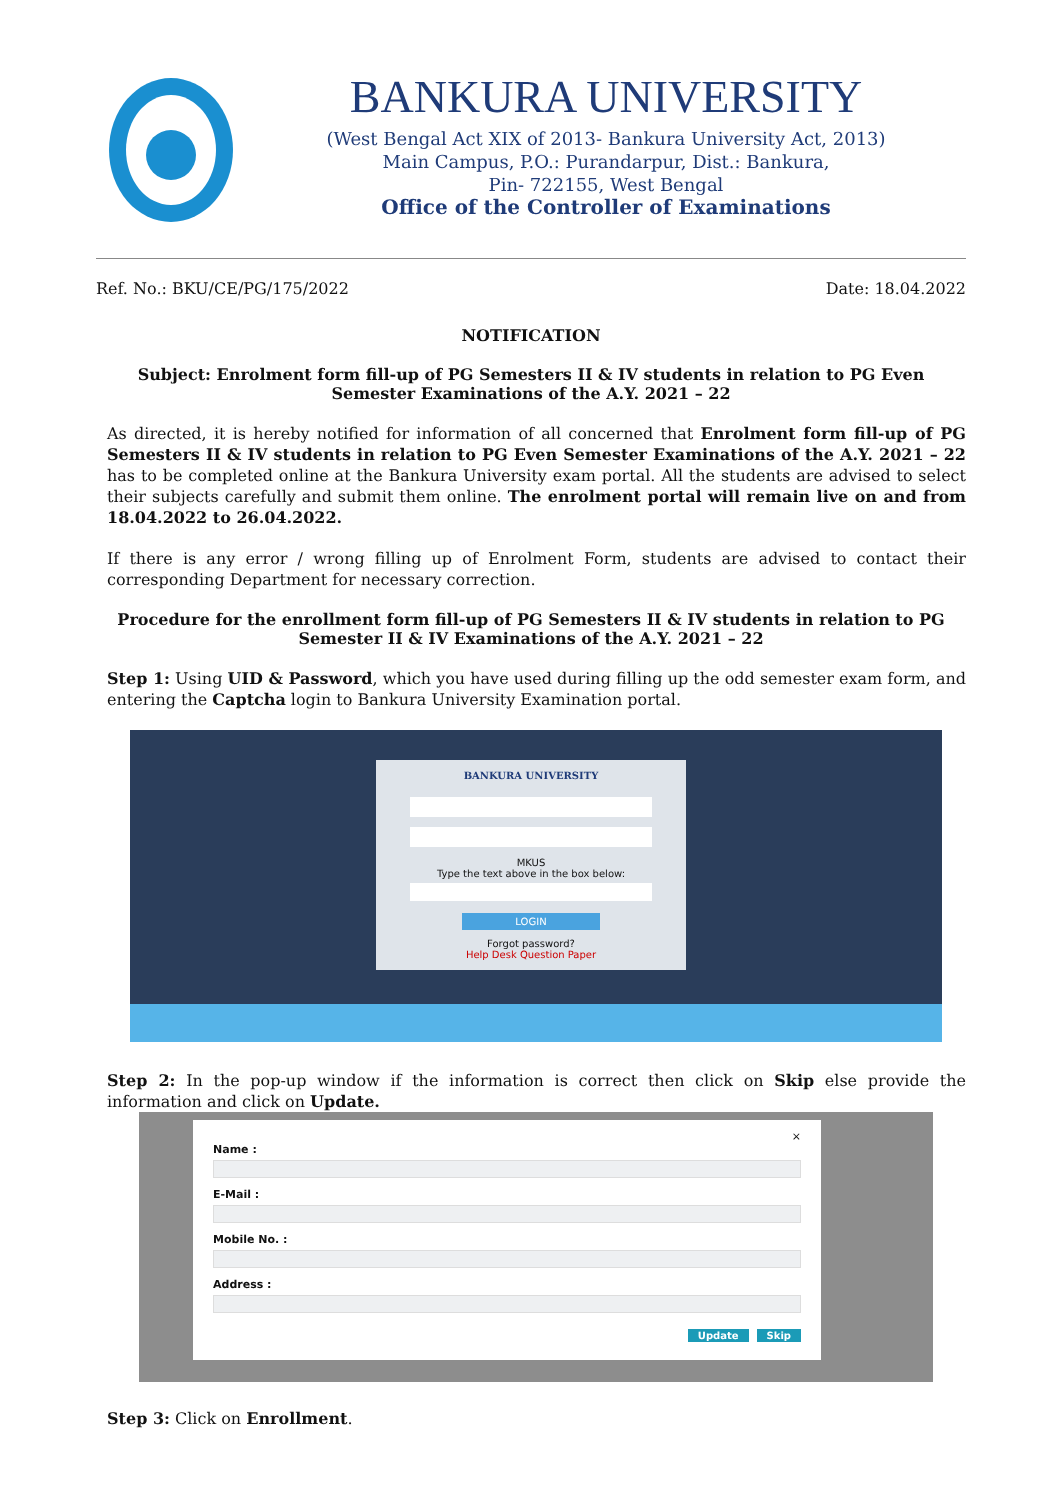BANKURA UNIVERSITY
(West Bengal Act XIX of 2013- Bankura University Act, 2013)
Main Campus, P.O.: Purandarpur, Dist.: Bankura,
Pin- 722155, West Bengal
Office of the Controller of Examinations
Ref. No.: BKU/CE/PG/175/2022 Date: 18.04.2022
NOTIFICATION
Subject: Enrolment form fill-up of PG Semesters II & IV students in relation to PG Even Semester Examinations of the A.Y. 2021 – 22
As directed, it is hereby notified for information of all concerned that Enrolment form fill-up of PG Semesters II & IV students in relation to PG Even Semester Examinations of the A.Y. 2021 – 22 has to be completed online at the Bankura University exam portal. All the students are advised to select their subjects carefully and submit them online. The enrolment portal will remain live on and from 18.04.2022 to 26.04.2022.
If there is any error / wrong filling up of Enrolment Form, students are advised to contact their corresponding Department for necessary correction.
Procedure for the enrollment form fill-up of PG Semesters II & IV students in relation to PG Semester II & IV Examinations of the A.Y. 2021 – 22
Step 1: Using UID & Password, which you have used during filling up the odd semester exam form, and entering the Captcha login to Bankura University Examination portal.
BANKURA UNIVERSITY
MKUS
Type the text above in the box below:
LOGIN
Forgot password?
Help Desk Question Paper
Step 2: In the pop-up window if the information is correct then click on Skip else provide the information and click on Update.
×
Name :
E-Mail :
Mobile No. :
Address :
Update Skip
Step 3: Click on Enrollment.